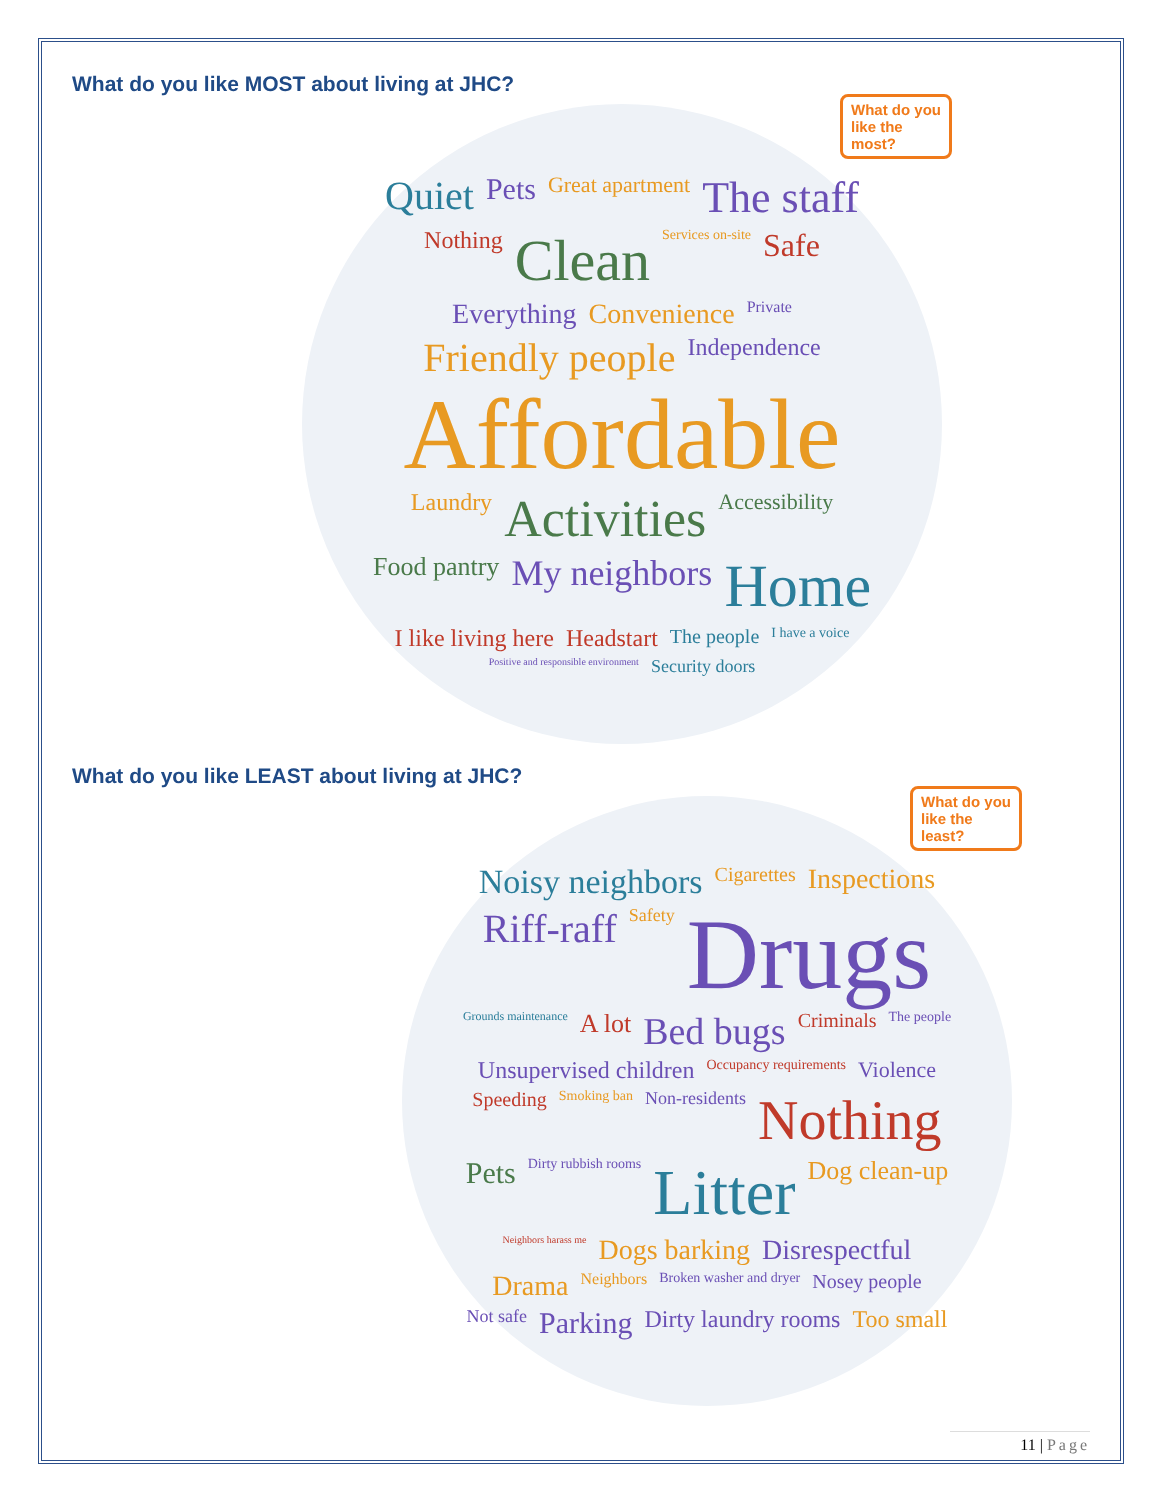What do you like MOST about living at JHC?
What do you
like the
most?
Quiet Pets Great apartment The staff Nothing Clean Services on-site Safe Everything Convenience Private Friendly people Independence Affordable Laundry Activities Accessibility Food pantry My neighbors Home I like living here Headstart The people I have a voice Positive and responsible environment Security doors
What do you like LEAST about living at JHC?
What do you
like the
least?
Noisy neighbors Cigarettes Inspections Riff-raff Safety Drugs Grounds maintenance A lot Bed bugs Criminals The people Unsupervised children Occupancy requirements Violence Speeding Smoking ban Non-residents Nothing Pets Dirty rubbish rooms Litter Dog clean-up Neighbors harass me Dogs barking Disrespectful Drama Neighbors Broken washer and dryer Nosey people Not safe Parking Dirty laundry rooms Too small
11 | Page